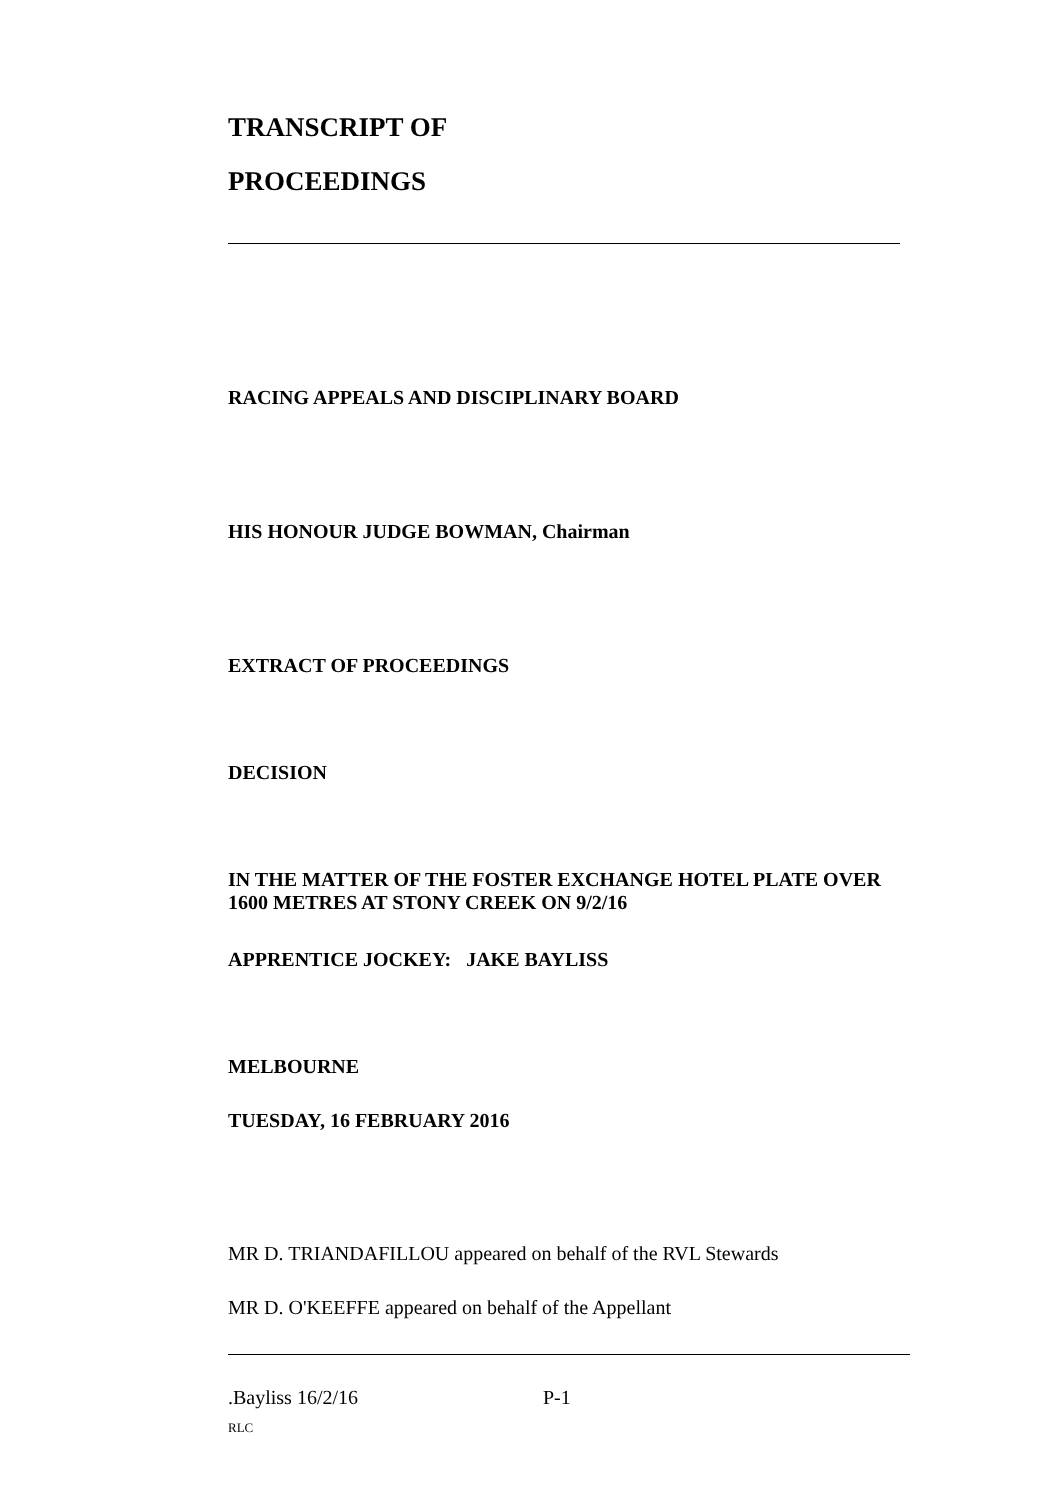TRANSCRIPT OF
PROCEEDINGS
RACING APPEALS AND DISCIPLINARY BOARD
HIS HONOUR JUDGE BOWMAN, Chairman
EXTRACT OF PROCEEDINGS
DECISION
IN THE MATTER OF THE FOSTER EXCHANGE HOTEL PLATE OVER 1600 METRES AT STONY CREEK ON 9/2/16
APPRENTICE JOCKEY: JAKE BAYLISS
MELBOURNE
TUESDAY, 16 FEBRUARY 2016
MR D. TRIANDAFILLOU appeared on behalf of the RVL Stewards
MR D. O'KEEFFE appeared on behalf of the Appellant
.Bayliss 16/2/16 P-1
RLC